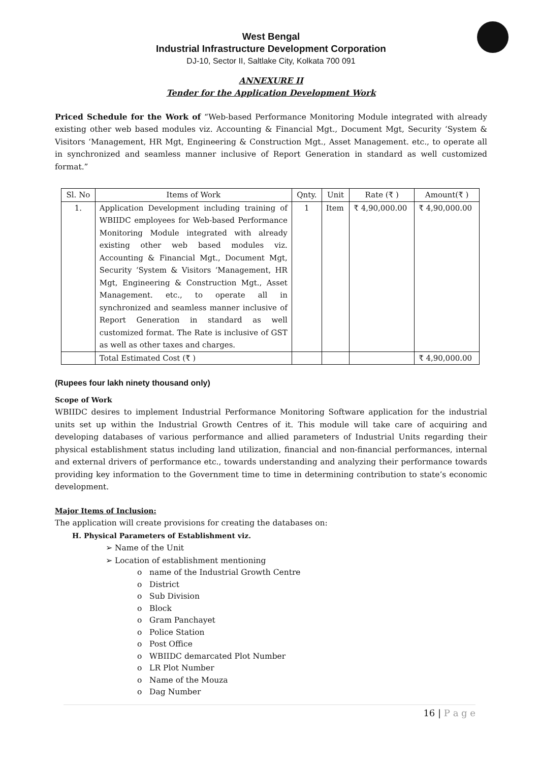West Bengal
Industrial Infrastructure Development Corporation
DJ-10, Sector II, Saltlake City, Kolkata 700 091
ANNEXURE II
Tender for the Application Development Work
Priced Schedule for the Work of “Web-based Performance Monitoring Module integrated with already existing other web based modules viz. Accounting & Financial Mgt., Document Mgt, Security ‘System & Visitors ‘Management, HR Mgt, Engineering & Construction Mgt., Asset Management. etc., to operate all in synchronized and seamless manner inclusive of Report Generation in standard as well customized format.”
| Sl. No | Items of Work | Qnty. | Unit | Rate (₹ ) | Amount(₹ ) |
| --- | --- | --- | --- | --- | --- |
| 1. | Application Development including training of WBIIDC employees for Web-based Performance Monitoring Module integrated with already existing other web based modules viz. Accounting & Financial Mgt., Document Mgt, Security ‘System & Visitors ‘Management, HR Mgt, Engineering & Construction Mgt., Asset Management. etc., to operate all in synchronized and seamless manner inclusive of Report Generation in standard as well customized format. The Rate is inclusive of GST as well as other taxes and charges. | 1 | Item | ₹ 4,90,000.00 | ₹ 4,90,000.00 |
| | Total Estimated Cost (₹ ) | | | | ₹ 4,90,000.00 |
(Rupees four lakh ninety thousand only)
Scope of Work
WBIIDC desires to implement Industrial Performance Monitoring Software application for the industrial units set up within the Industrial Growth Centres of it. This module will take care of acquiring and developing databases of various performance and allied parameters of Industrial Units regarding their physical establishment status including land utilization, financial and non-financial performances, internal and external drivers of performance etc., towards understanding and analyzing their performance towards providing key information to the Government time to time in determining contribution to state’s economic development.
Major Items of Inclusion:
The application will create provisions for creating the databases on:
H. Physical Parameters of Establishment viz.
➢ Name of the Unit
➢ Location of establishment mentioning
o name of the Industrial Growth Centre
o District
o Sub Division
o Block
o Gram Panchayet
o Police Station
o Post Office
o WBIIDC demarcated Plot Number
o LR Plot Number
o Name of the Mouza
o Dag Number
16 | P a g e